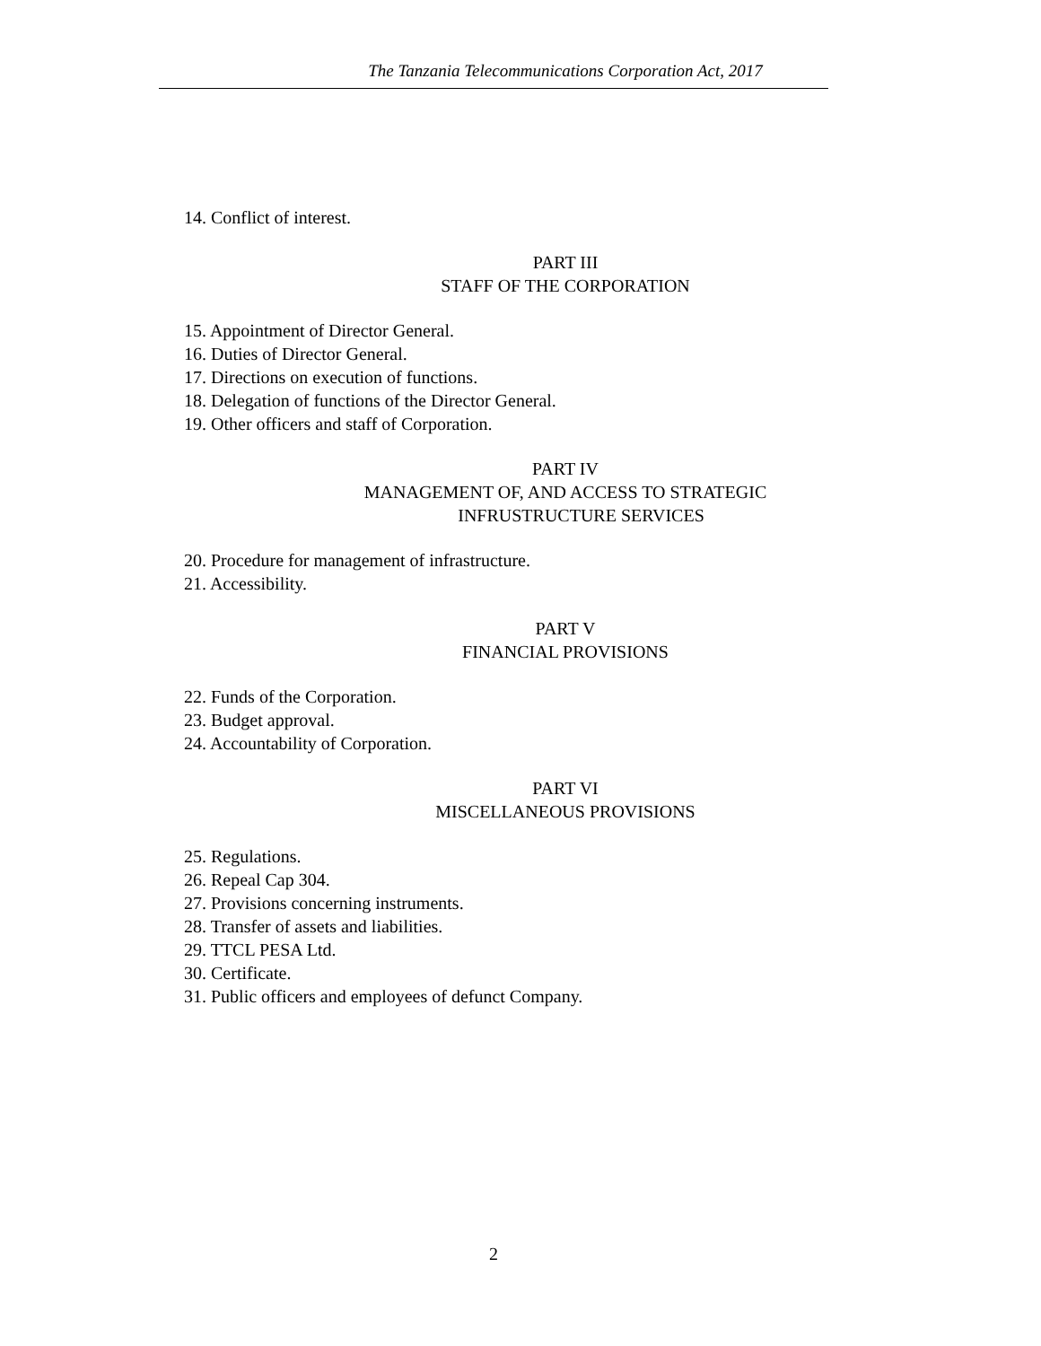The Tanzania Telecommunications Corporation Act, 2017
14. Conflict of interest.
PART III
STAFF OF THE CORPORATION
15. Appointment of Director General.
16. Duties of Director General.
17. Directions on execution of functions.
18. Delegation of functions of the Director General.
19. Other officers and staff of Corporation.
PART IV
MANAGEMENT OF, AND ACCESS TO STRATEGIC
INFRUSTRUCTURE SERVICES
20. Procedure for management of infrastructure.
21. Accessibility.
PART V
FINANCIAL PROVISIONS
22. Funds of the Corporation.
23. Budget approval.
24. Accountability of Corporation.
PART VI
MISCELLANEOUS PROVISIONS
25. Regulations.
26. Repeal Cap 304.
27. Provisions concerning instruments.
28. Transfer of assets and liabilities.
29. TTCL PESA Ltd.
30. Certificate.
31. Public officers and employees of defunct Company.
2